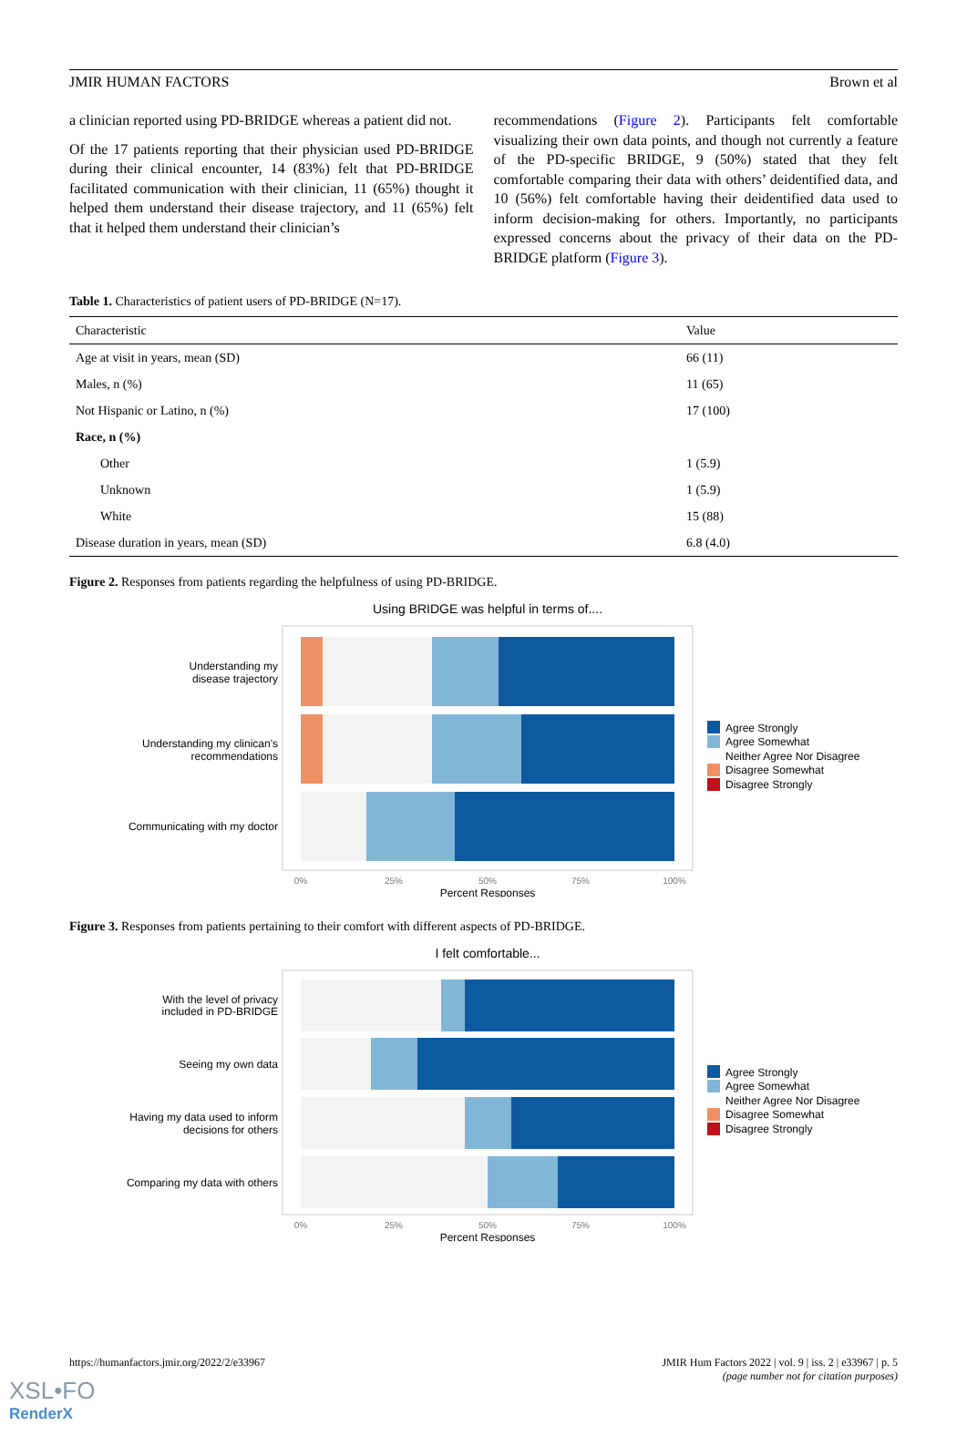JMIR HUMAN FACTORS Brown et al
a clinician reported using PD-BRIDGE whereas a patient did not.
Of the 17 patients reporting that their physician used PD-BRIDGE during their clinical encounter, 14 (83%) felt that PD-BRIDGE facilitated communication with their clinician, 11 (65%) thought it helped them understand their disease trajectory, and 11 (65%) felt that it helped them understand their clinician’s
recommendations (Figure 2). Participants felt comfortable visualizing their own data points, and though not currently a feature of the PD-specific BRIDGE, 9 (50%) stated that they felt comfortable comparing their data with others’ deidentified data, and 10 (56%) felt comfortable having their deidentified data used to inform decision-making for others. Importantly, no participants expressed concerns about the privacy of their data on the PD-BRIDGE platform (Figure 3).
Table 1. Characteristics of patient users of PD-BRIDGE (N=17).
| Characteristic | Value |
| --- | --- |
| Age at visit in years, mean (SD) | 66 (11) |
| Males, n (%) | 11 (65) |
| Not Hispanic or Latino, n (%) | 17 (100) |
| Race, n (%) | |
| Other | 1 (5.9) |
| Unknown | 1 (5.9) |
| White | 15 (88) |
| Disease duration in years, mean (SD) | 6.8 (4.0) |
Figure 2. Responses from patients regarding the helpfulness of using PD-BRIDGE.
Using BRIDGE was helpful in terms of....
Understanding my
disease trajectory
Understanding my clinican's
recommendations
Communicating with my doctor
0%
25%
50%
75%
100%
Percent Responses
Agree Strongly
Agree Somewhat
Neither Agree Nor Disagree
Disagree Somewhat
Disagree Strongly
Figure 3. Responses from patients pertaining to their comfort with different aspects of PD-BRIDGE.
I felt comfortable...
With the level of privacy
included in PD-BRIDGE
Seeing my own data
Having my data used to inform
decisions for others
Comparing my data with others
0%
25%
50%
75%
100%
Percent Responses
Agree Strongly
Agree Somewhat
Neither Agree Nor Disagree
Disagree Somewhat
Disagree Strongly
https://humanfactors.jmir.org/2022/2/e33967 JMIR Hum Factors 2022 | vol. 9 | iss. 2 | e33967 | p. 5
(page number not for citation purposes)
XSL•FO
RenderX